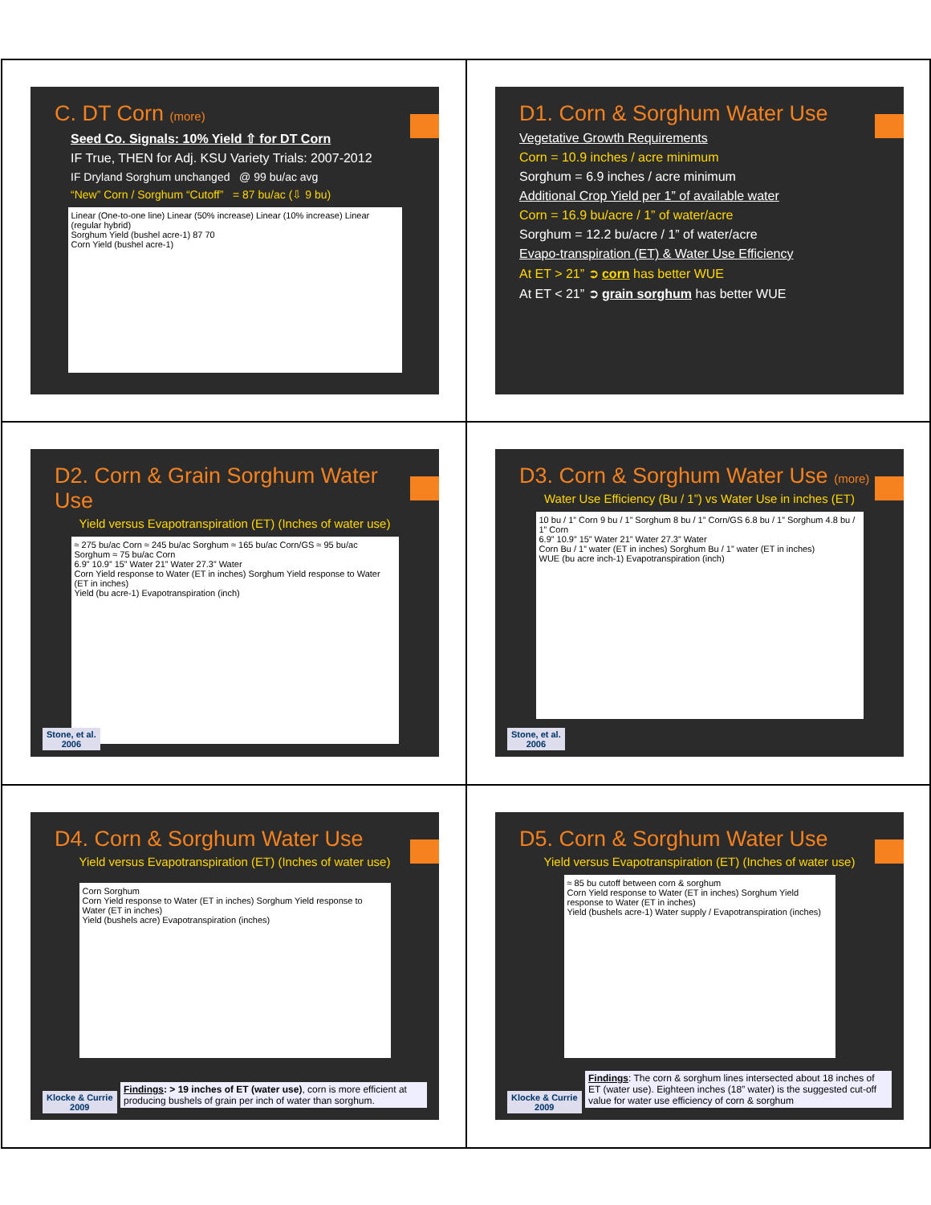C. DT Corn (more)
Seed Co. Signals: 10% Yield ⇧ for DT Corn
IF True, THEN for Adj. KSU Variety Trials: 2007-2012
IF Dryland Sorghum unchanged @ 99 bu/ac avg
“New” Corn / Sorghum “Cutoff” = 87 bu/ac (⇩ 9 bu)
Linear (One-to-one line) Linear (50% increase) Linear (10% increase) Linear (regular hybrid)
Sorghum Yield (bushel acre-1) 87 70
Corn Yield (bushel acre-1)
D1. Corn & Sorghum Water Use
Vegetative Growth Requirements
Corn = 10.9 inches / acre minimum
Sorghum = 6.9 inches / acre minimum
Additional Crop Yield per 1” of available water
Corn = 16.9 bu/acre / 1” of water/acre
Sorghum = 12.2 bu/acre / 1” of water/acre
Evapo-transpiration (ET) & Water Use Efficiency
At ET > 21” ➲ corn has better WUE
At ET < 21” ➲ grain sorghum has better WUE
D2. Corn & Grain Sorghum Water Use
Yield versus Evapotranspiration (ET) (Inches of water use)
≈ 275 bu/ac Corn ≈ 245 bu/ac Sorghum ≈ 165 bu/ac Corn/GS ≈ 95 bu/ac Sorghum ≈ 75 bu/ac Corn
6.9” 10.9” 15” Water 21” Water 27.3” Water
Corn Yield response to Water (ET in inches) Sorghum Yield response to Water (ET in inches)
Yield (bu acre-1) Evapotranspiration (inch)
Stone, et al.
2006
D3. Corn & Sorghum Water Use (more)
Water Use Efficiency (Bu / 1”) vs Water Use in inches (ET)
10 bu / 1” Corn 9 bu / 1” Sorghum 8 bu / 1” Corn/GS 6.8 bu / 1” Sorghum 4.8 bu / 1” Corn
6.9” 10.9” 15” Water 21” Water 27.3” Water
Corn Bu / 1” water (ET in inches) Sorghum Bu / 1” water (ET in inches)
WUE (bu acre inch-1) Evapotranspiration (inch)
Stone, et al.
2006
D4. Corn & Sorghum Water Use
Yield versus Evapotranspiration (ET) (Inches of water use)
Corn Sorghum
Corn Yield response to Water (ET in inches) Sorghum Yield response to Water (ET in inches)
Yield (bushels acre) Evapotranspiration (inches)
Klocke & Currie
2009
Findings: > 19 inches of ET (water use), corn is more efficient at producing bushels of grain per inch of water than sorghum.
D5. Corn & Sorghum Water Use
Yield versus Evapotranspiration (ET) (Inches of water use)
≈ 85 bu cutoff between corn & sorghum
Corn Yield response to Water (ET in inches) Sorghum Yield response to Water (ET in inches)
Yield (bushels acre-1) Water supply / Evapotranspiration (inches)
Klocke & Currie
2009
Findings: The corn & sorghum lines intersected about 18 inches of ET (water use). Eighteen inches (18” water) is the suggested cut-off value for water use efficiency of corn & sorghum